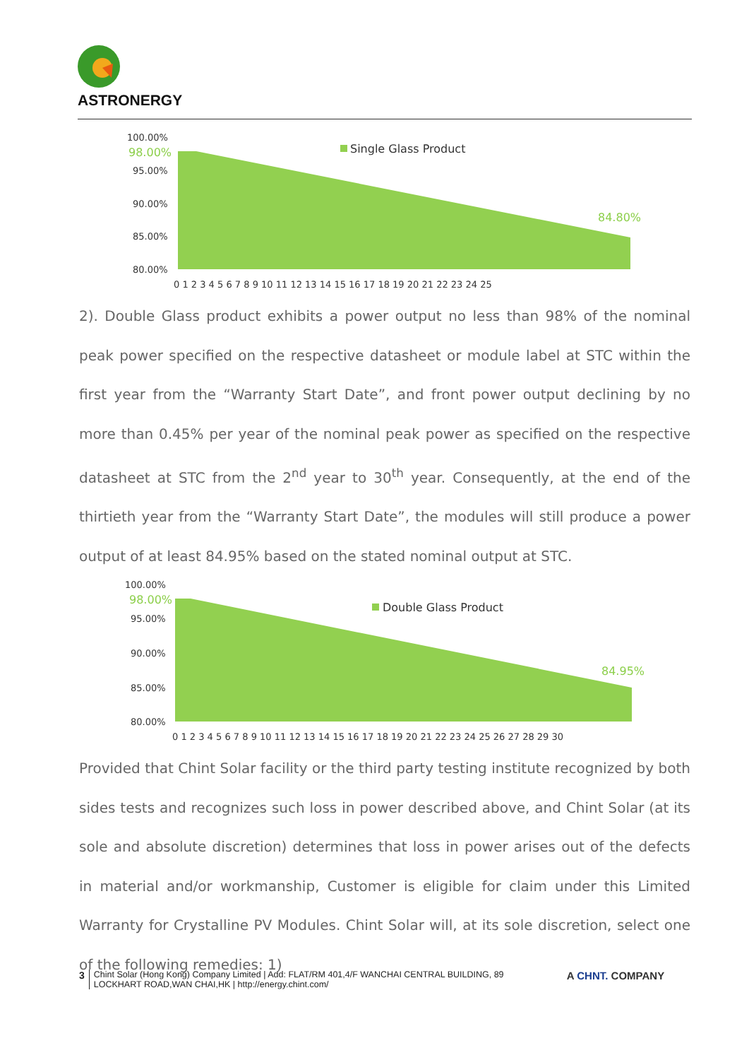ASTRONERGY
100.00%
98.00%
95.00%
90.00%
85.00%
80.00%
Single Glass Product
84.80%
0 1 2 3 4 5 6 7 8 9 10 11 12 13 14 15 16 17 18 19 20 21 22 23 24 25
2). Double Glass product exhibits a power output no less than 98% of the nominal peak power specified on the respective datasheet or module label at STC within the first year from the “Warranty Start Date”, and front power output declining by no more than 0.45% per year of the nominal peak power as specified on the respective datasheet at STC from the 2<sup>nd</sup> year to 30<sup>th</sup> year. Consequently, at the end of the thirtieth year from the “Warranty Start Date”, the modules will still produce a power output of at least 84.95% based on the stated nominal output at STC.
100.00%
98.00%
95.00%
90.00%
85.00%
80.00%
Double Glass Product
84.95%
0 1 2 3 4 5 6 7 8 9 10 11 12 13 14 15 16 17 18 19 20 21 22 23 24 25 26 27 28 29 30
Provided that Chint Solar facility or the third party testing institute recognized by both sides tests and recognizes such loss in power described above, and Chint Solar (at its sole and absolute discretion) determines that loss in power arises out of the defects in material and/or workmanship, Customer is eligible for claim under this Limited Warranty for Crystalline PV Modules. Chint Solar will, at its sole discretion, select one of the following remedies: 1)
3 Chint Solar (Hong Kong) Company Limited | Add: FLAT/RM 401,4/F WANCHAI CENTRAL BUILDING, 89 LOCKHART ROAD,WAN CHAI,HK | http://energy.chint.com/
A CHNT. COMPANY